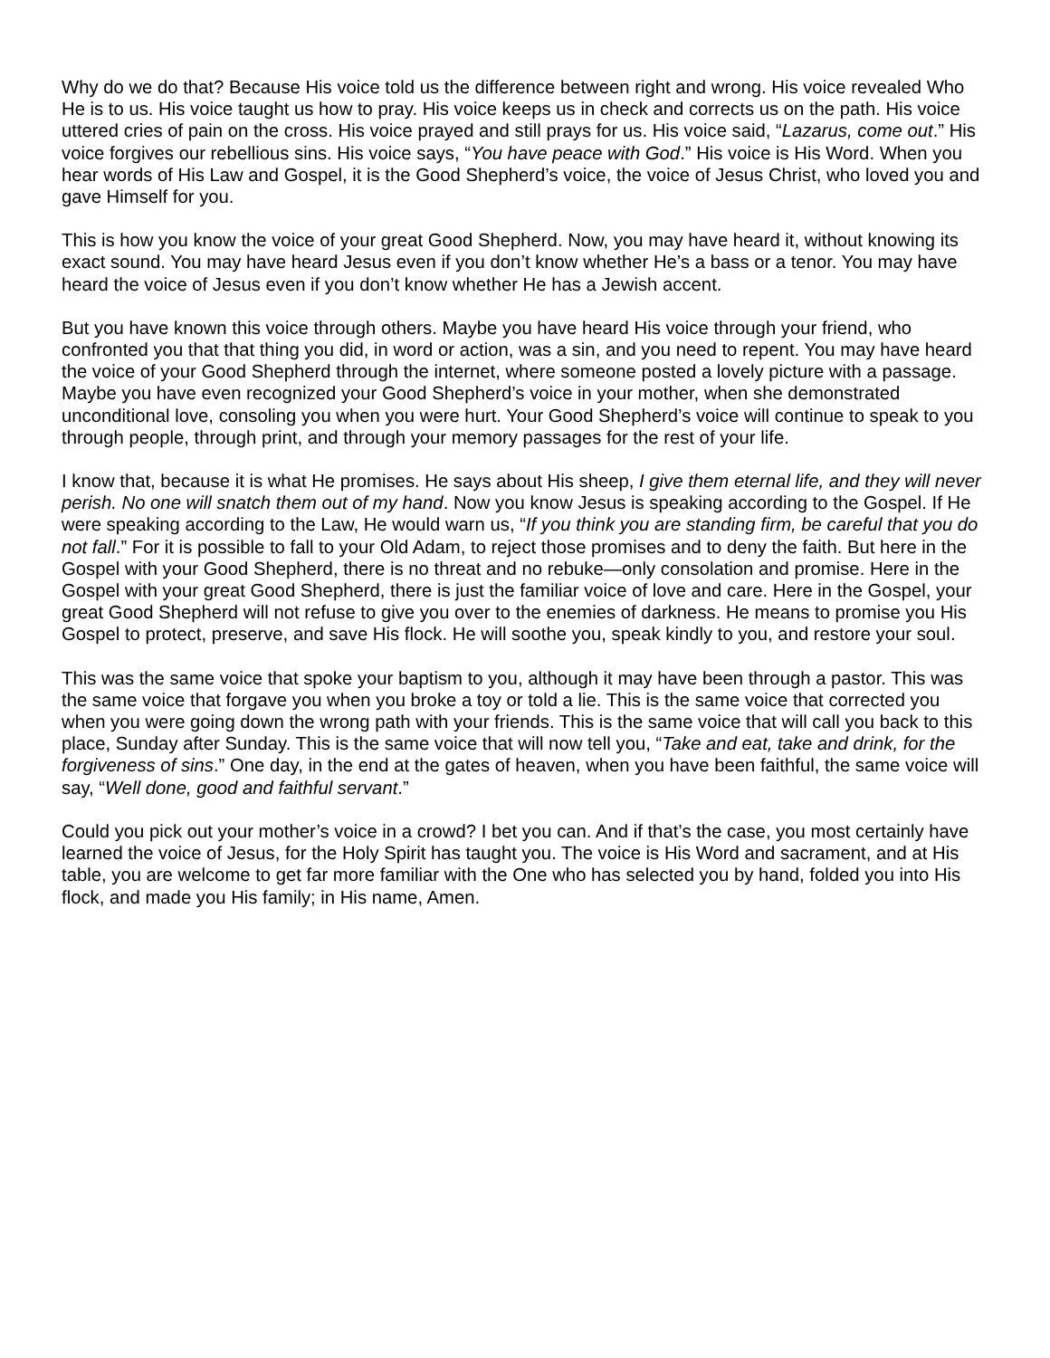Why do we do that? Because His voice told us the difference between right and wrong. His voice revealed Who He is to us. His voice taught us how to pray. His voice keeps us in check and corrects us on the path. His voice uttered cries of pain on the cross. His voice prayed and still prays for us. His voice said, “Lazarus, come out.” His voice forgives our rebellious sins. His voice says, “You have peace with God.” His voice is His Word. When you hear words of His Law and Gospel, it is the Good Shepherd’s voice, the voice of Jesus Christ, who loved you and gave Himself for you.
This is how you know the voice of your great Good Shepherd. Now, you may have heard it, without knowing its exact sound. You may have heard Jesus even if you don’t know whether He’s a bass or a tenor. You may have heard the voice of Jesus even if you don’t know whether He has a Jewish accent.
But you have known this voice through others. Maybe you have heard His voice through your friend, who confronted you that that thing you did, in word or action, was a sin, and you need to repent. You may have heard the voice of your Good Shepherd through the internet, where someone posted a lovely picture with a passage. Maybe you have even recognized your Good Shepherd’s voice in your mother, when she demonstrated unconditional love, consoling you when you were hurt. Your Good Shepherd’s voice will continue to speak to you through people, through print, and through your memory passages for the rest of your life.
I know that, because it is what He promises. He says about His sheep, I give them eternal life, and they will never perish. No one will snatch them out of my hand. Now you know Jesus is speaking according to the Gospel. If He were speaking according to the Law, He would warn us, “If you think you are standing firm, be careful that you do not fall.” For it is possible to fall to your Old Adam, to reject those promises and to deny the faith. But here in the Gospel with your Good Shepherd, there is no threat and no rebuke—only consolation and promise. Here in the Gospel with your great Good Shepherd, there is just the familiar voice of love and care. Here in the Gospel, your great Good Shepherd will not refuse to give you over to the enemies of darkness. He means to promise you His Gospel to protect, preserve, and save His flock. He will soothe you, speak kindly to you, and restore your soul.
This was the same voice that spoke your baptism to you, although it may have been through a pastor. This was the same voice that forgave you when you broke a toy or told a lie. This is the same voice that corrected you when you were going down the wrong path with your friends. This is the same voice that will call you back to this place, Sunday after Sunday. This is the same voice that will now tell you, “Take and eat, take and drink, for the forgiveness of sins.” One day, in the end at the gates of heaven, when you have been faithful, the same voice will say, “Well done, good and faithful servant.”
Could you pick out your mother’s voice in a crowd? I bet you can. And if that’s the case, you most certainly have learned the voice of Jesus, for the Holy Spirit has taught you. The voice is His Word and sacrament, and at His table, you are welcome to get far more familiar with the One who has selected you by hand, folded you into His flock, and made you His family; in His name, Amen.